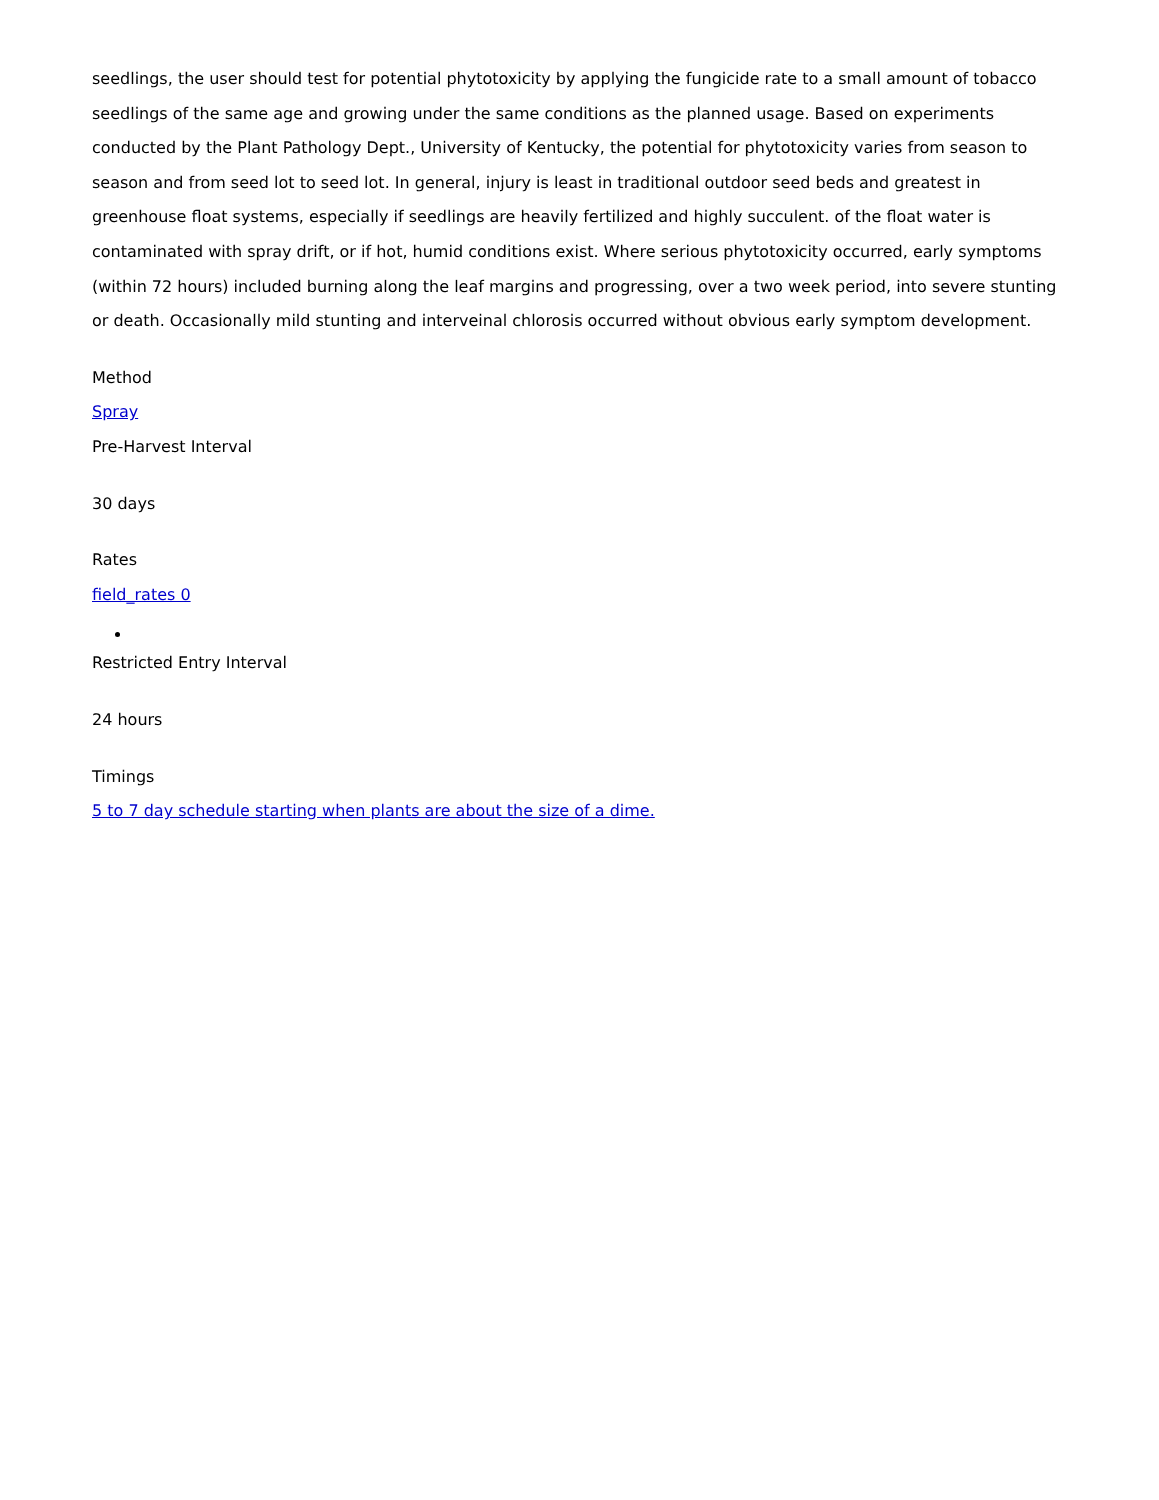seedlings, the user should test for potential phytotoxicity by applying the fungicide rate to a small amount of tobacco seedlings of the same age and growing under the same conditions as the planned usage. Based on experiments conducted by the Plant Pathology Dept., University of Kentucky, the potential for phytotoxicity varies from season to season and from seed lot to seed lot. In general, injury is least in traditional outdoor seed beds and greatest in greenhouse float systems, especially if seedlings are heavily fertilized and highly succulent. of the float water is contaminated with spray drift, or if hot, humid conditions exist. Where serious phytotoxicity occurred, early symptoms (within 72 hours) included burning along the leaf margins and progressing, over a two week period, into severe stunting or death. Occasionally mild stunting and interveinal chlorosis occurred without obvious early symptom development.
Method
Spray
Pre-Harvest Interval
30 days
Rates
field_rates 0
Restricted Entry Interval
24 hours
Timings
5 to 7 day schedule starting when plants are about the size of a dime.